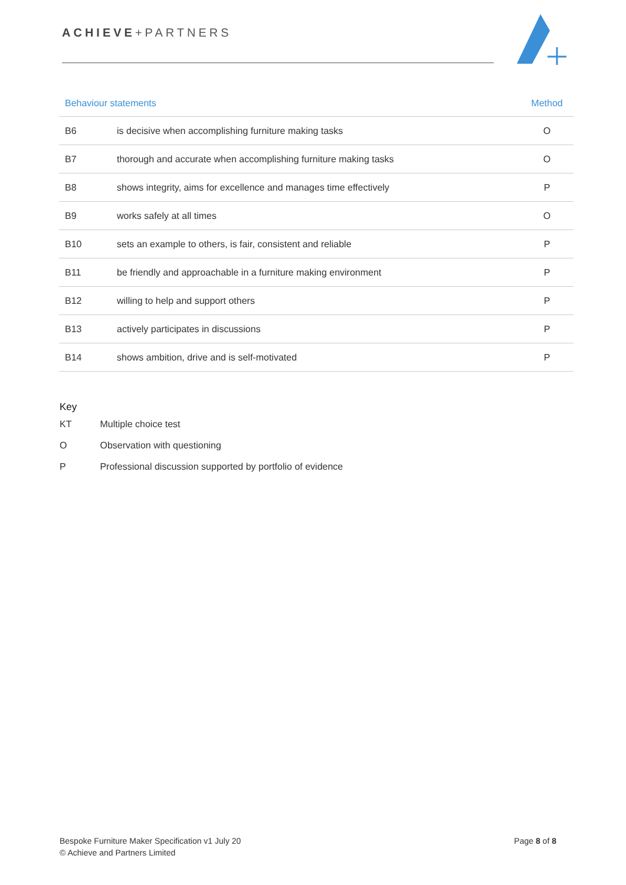ACHIEVE+PARTNERS
| Behaviour statements | | Method |
| --- | --- | --- |
| B6 | is decisive when accomplishing furniture making tasks | O |
| B7 | thorough and accurate when accomplishing furniture making tasks | O |
| B8 | shows integrity, aims for excellence and manages time effectively | P |
| B9 | works safely at all times | O |
| B10 | sets an example to others, is fair, consistent and reliable | P |
| B11 | be friendly and approachable in a furniture making environment | P |
| B12 | willing to help and support others | P |
| B13 | actively participates in discussions | P |
| B14 | shows ambition, drive and is self-motivated | P |
Key
KT Multiple choice test
O Observation with questioning
P Professional discussion supported by portfolio of evidence
Bespoke Furniture Maker Specification v1 July 20
© Achieve and Partners Limited
Page 8 of 8